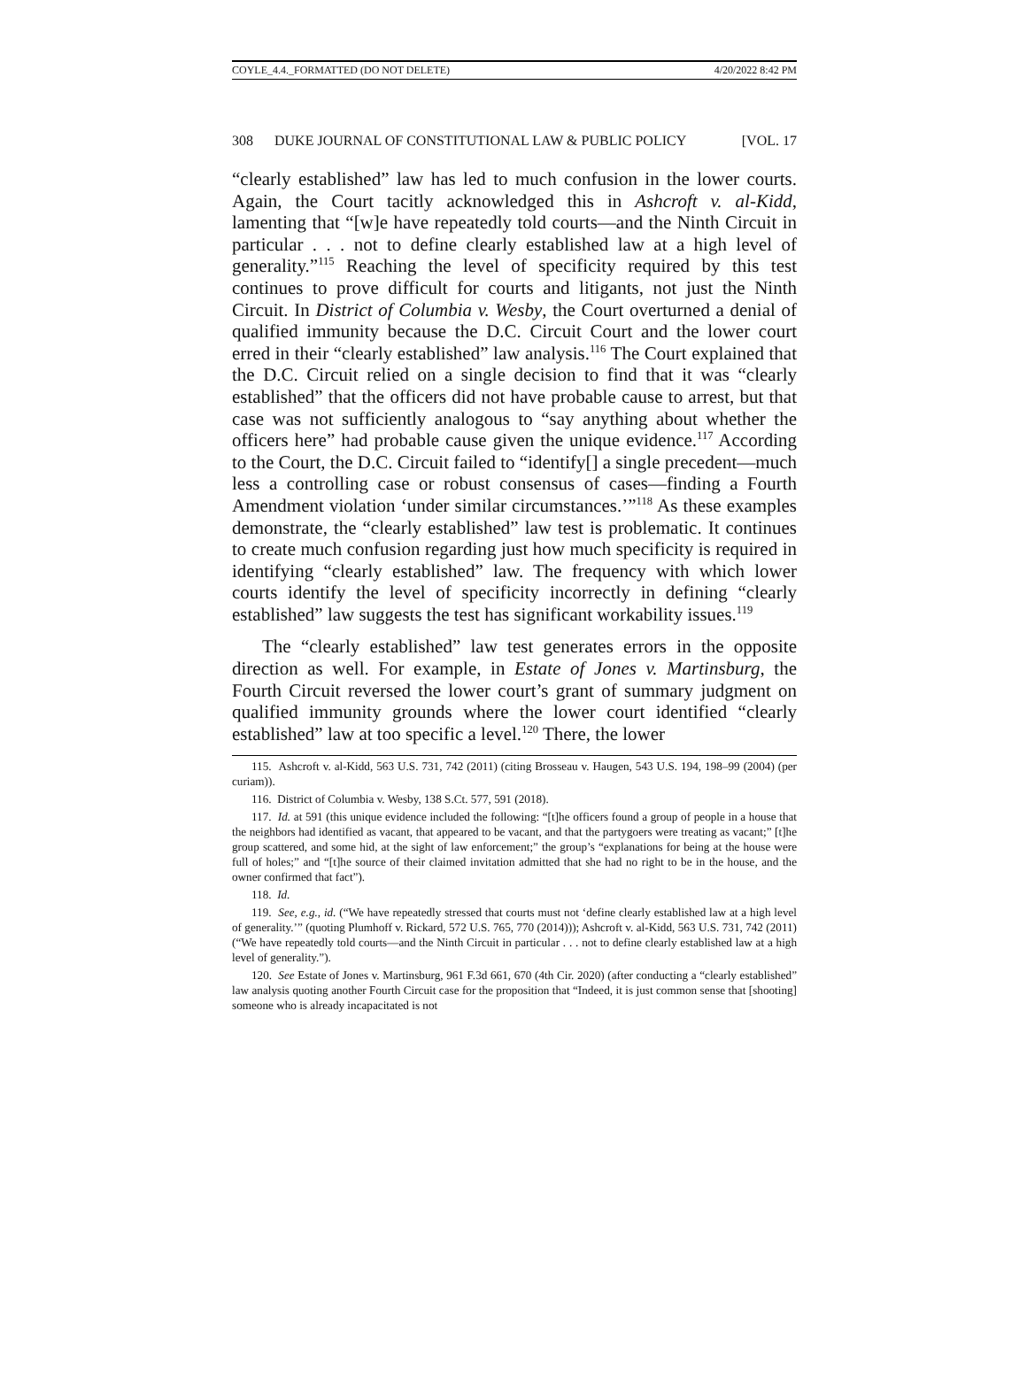COYLE_4.4._FORMATTED (DO NOT DELETE) 4/20/2022 8:42 PM
308 DUKE JOURNAL OF CONSTITUTIONAL LAW & PUBLIC POLICY [VOL. 17
“clearly established” law has led to much confusion in the lower courts. Again, the Court tacitly acknowledged this in Ashcroft v. al-Kidd, lamenting that “[w]e have repeatedly told courts—and the Ninth Circuit in particular . . . not to define clearly established law at a high level of generality.”<sup>115</sup> Reaching the level of specificity required by this test continues to prove difficult for courts and litigants, not just the Ninth Circuit. In District of Columbia v. Wesby, the Court overturned a denial of qualified immunity because the D.C. Circuit Court and the lower court erred in their “clearly established” law analysis.<sup>116</sup> The Court explained that the D.C. Circuit relied on a single decision to find that it was “clearly established” that the officers did not have probable cause to arrest, but that case was not sufficiently analogous to “say anything about whether the officers here” had probable cause given the unique evidence.<sup>117</sup> According to the Court, the D.C. Circuit failed to “identify[] a single precedent—much less a controlling case or robust consensus of cases—finding a Fourth Amendment violation ‘under similar circumstances.’”<sup>118</sup> As these examples demonstrate, the “clearly established” law test is problematic. It continues to create much confusion regarding just how much specificity is required in identifying “clearly established” law. The frequency with which lower courts identify the level of specificity incorrectly in defining “clearly established” law suggests the test has significant workability issues.<sup>119</sup>
The “clearly established” law test generates errors in the opposite direction as well. For example, in Estate of Jones v. Martinsburg, the Fourth Circuit reversed the lower court’s grant of summary judgment on qualified immunity grounds where the lower court identified “clearly established” law at too specific a level.<sup>120</sup> There, the lower
115. Ashcroft v. al-Kidd, 563 U.S. 731, 742 (2011) (citing Brosseau v. Haugen, 543 U.S. 194, 198–99 (2004) (per curiam)).
116. District of Columbia v. Wesby, 138 S.Ct. 577, 591 (2018).
117. Id. at 591 (this unique evidence included the following: “[t]he officers found a group of people in a house that the neighbors had identified as vacant, that appeared to be vacant, and that the partygoers were treating as vacant;” [t]he group scattered, and some hid, at the sight of law enforcement;” the group’s “explanations for being at the house were full of holes;” and “[t]he source of their claimed invitation admitted that she had no right to be in the house, and the owner confirmed that fact”).
118. Id.
119. See, e.g., id. (“We have repeatedly stressed that courts must not ‘define clearly established law at a high level of generality.’” (quoting Plumhoff v. Rickard, 572 U.S. 765, 770 (2014))); Ashcroft v. al-Kidd, 563 U.S. 731, 742 (2011) (“We have repeatedly told courts—and the Ninth Circuit in particular . . . not to define clearly established law at a high level of generality.”).
120. See Estate of Jones v. Martinsburg, 961 F.3d 661, 670 (4th Cir. 2020) (after conducting a “clearly established” law analysis quoting another Fourth Circuit case for the proposition that “Indeed, it is just common sense that [shooting] someone who is already incapacitated is not